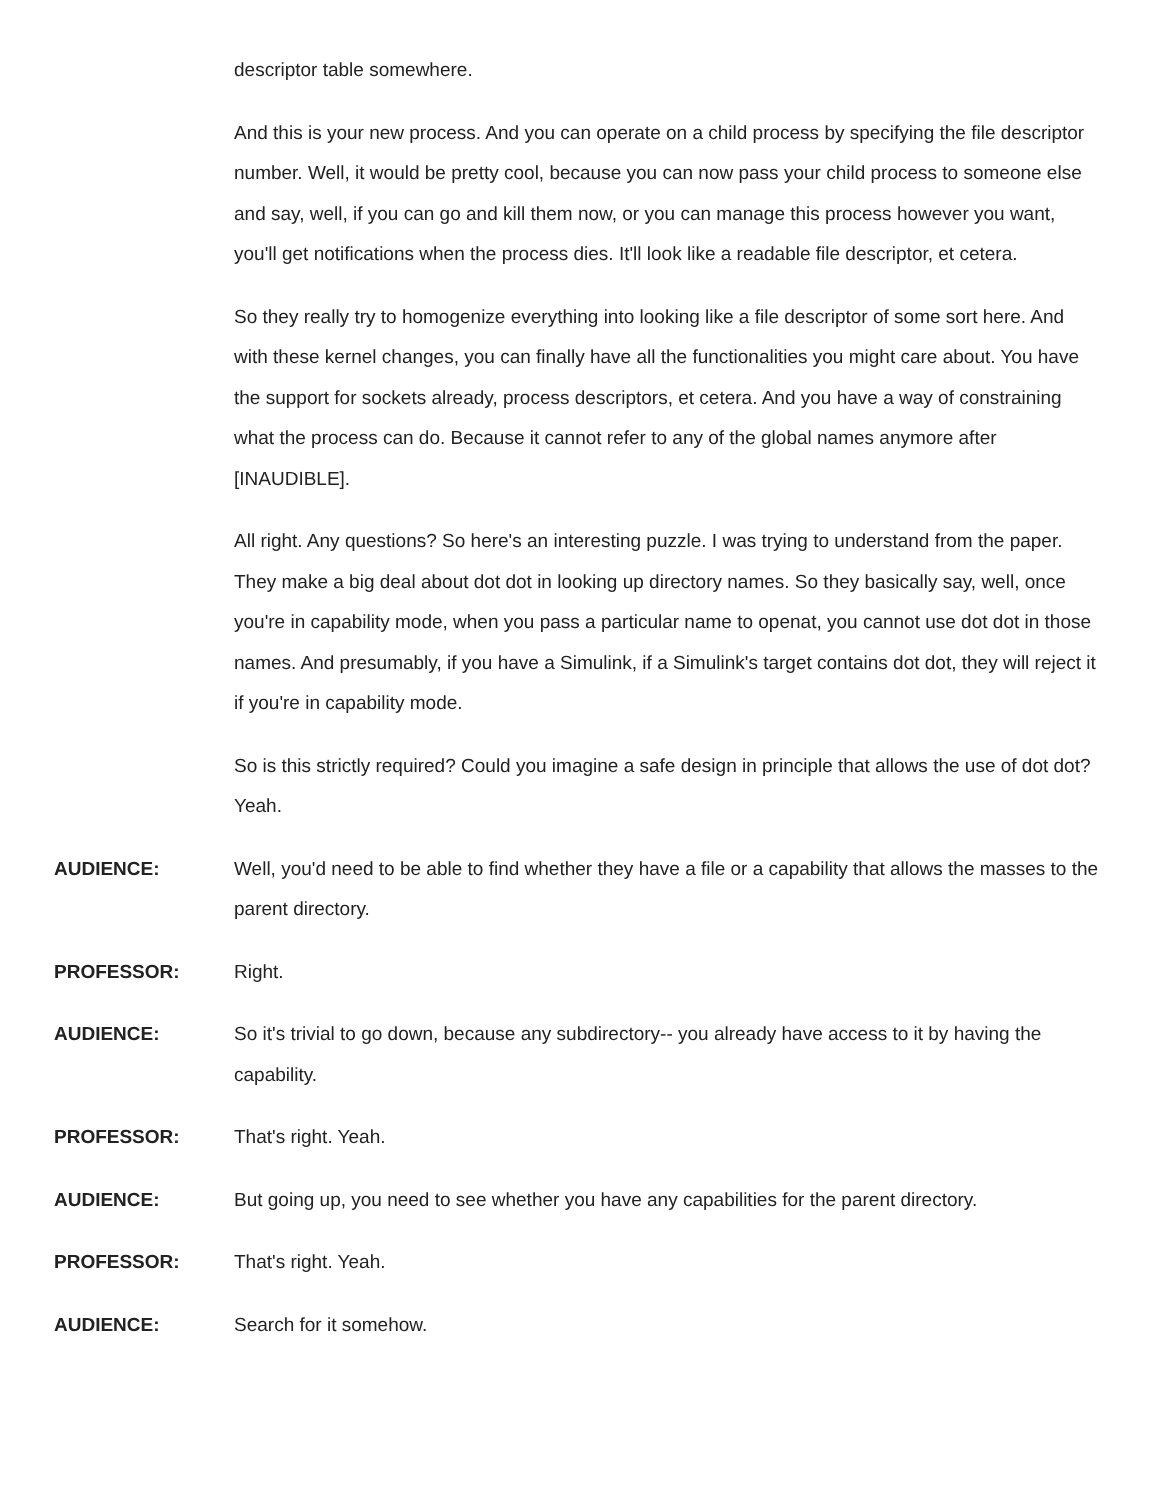descriptor table somewhere.
And this is your new process. And you can operate on a child process by specifying the file descriptor number. Well, it would be pretty cool, because you can now pass your child process to someone else and say, well, if you can go and kill them now, or you can manage this process however you want, you'll get notifications when the process dies. It'll look like a readable file descriptor, et cetera.
So they really try to homogenize everything into looking like a file descriptor of some sort here. And with these kernel changes, you can finally have all the functionalities you might care about. You have the support for sockets already, process descriptors, et cetera. And you have a way of constraining what the process can do. Because it cannot refer to any of the global names anymore after [INAUDIBLE].
All right. Any questions? So here's an interesting puzzle. I was trying to understand from the paper. They make a big deal about dot dot in looking up directory names. So they basically say, well, once you're in capability mode, when you pass a particular name to openat, you cannot use dot dot in those names. And presumably, if you have a Simulink, if a Simulink's target contains dot dot, they will reject it if you're in capability mode.
So is this strictly required? Could you imagine a safe design in principle that allows the use of dot dot? Yeah.
AUDIENCE: Well, you'd need to be able to find whether they have a file or a capability that allows the masses to the parent directory.
PROFESSOR: Right.
AUDIENCE: So it's trivial to go down, because any subdirectory-- you already have access to it by having the capability.
PROFESSOR: That's right. Yeah.
AUDIENCE: But going up, you need to see whether you have any capabilities for the parent directory.
PROFESSOR: That's right. Yeah.
AUDIENCE: Search for it somehow.